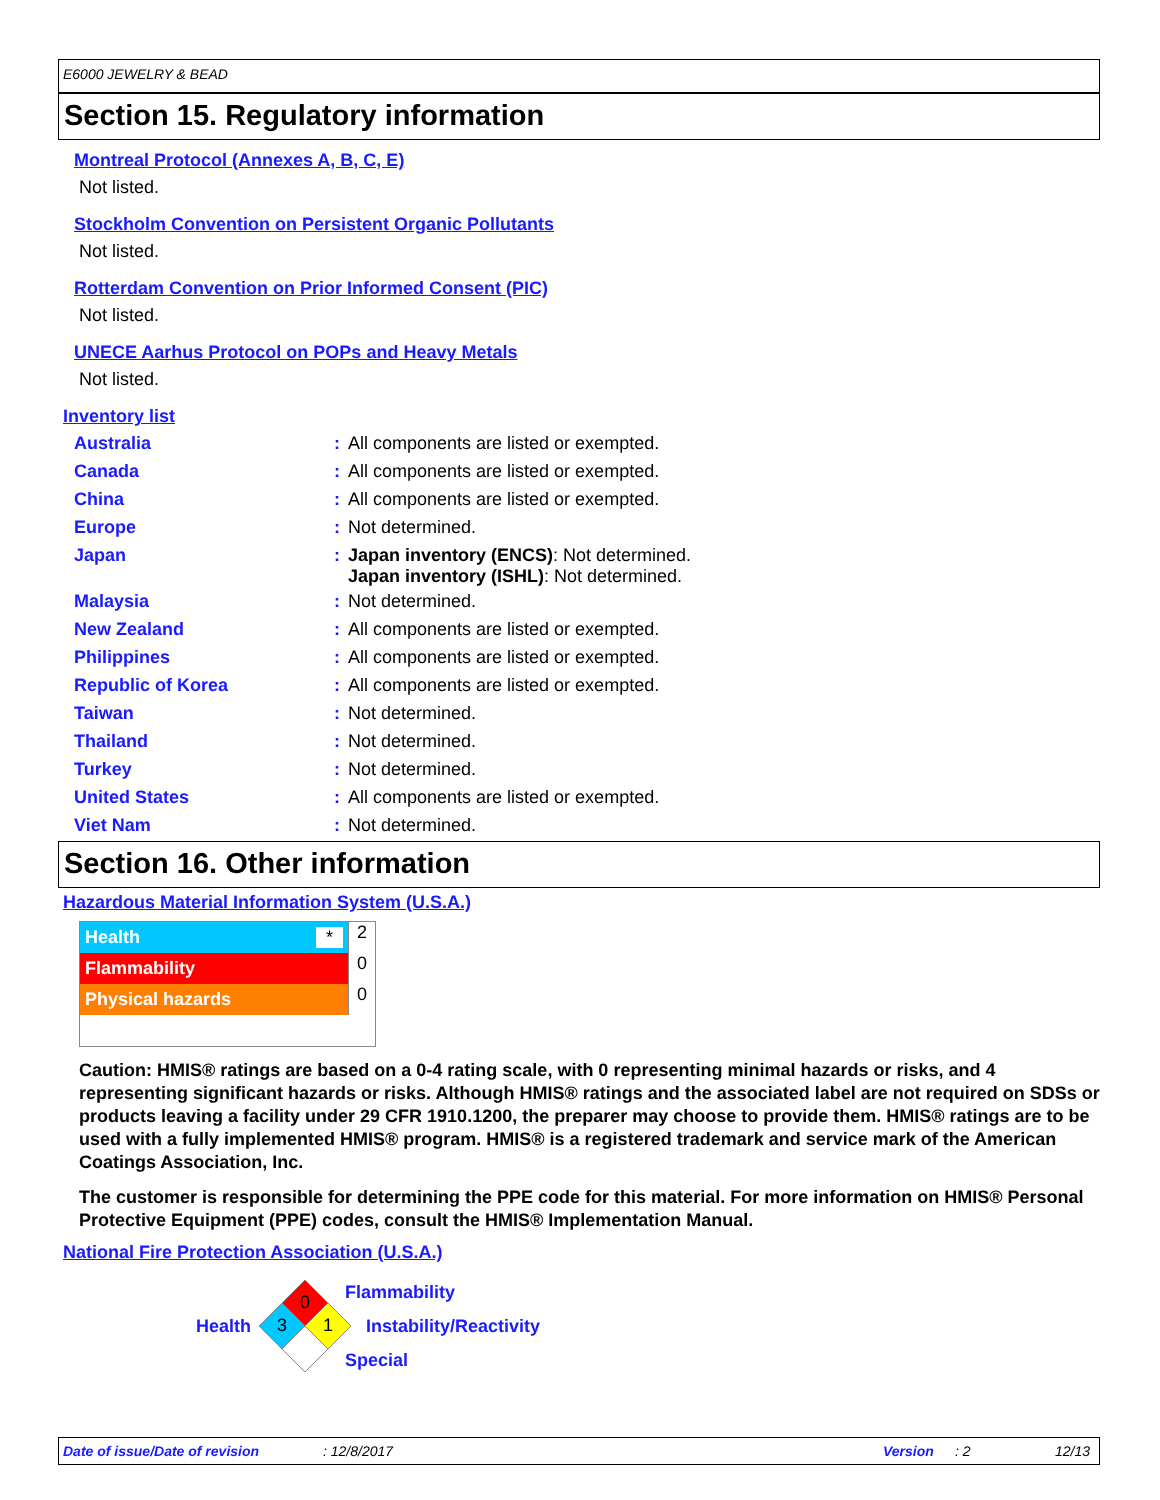E6000 JEWELRY & BEAD
Section 15. Regulatory information
Montreal Protocol (Annexes A, B, C, E)
Not listed.
Stockholm Convention on Persistent Organic Pollutants
Not listed.
Rotterdam Convention on Prior Informed Consent (PIC)
Not listed.
UNECE Aarhus Protocol on POPs and Heavy Metals
Not listed.
Inventory list
| Australia | : | All components are listed or exempted. |
| Canada | : | All components are listed or exempted. |
| China | : | All components are listed or exempted. |
| Europe | : | Not determined. |
| Japan | : | Japan inventory (ENCS) : Not determined. Japan inventory (ISHL) : Not determined. |
| Malaysia | : | Not determined. |
| New Zealand | : | All components are listed or exempted. |
| Philippines | : | All components are listed or exempted. |
| Republic of Korea | : | All components are listed or exempted. |
| Taiwan | : | Not determined. |
| Thailand | : | Not determined. |
| Turkey | : | Not determined. |
| United States | : | All components are listed or exempted. |
| Viet Nam | : | Not determined. |
Section 16. Other information
Hazardous Material Information System (U.S.A.)
| Health * | 2 |
| Flammability | 0 |
| Physical hazards | 0 |
Caution: HMIS® ratings are based on a 0-4 rating scale, with 0 representing minimal hazards or risks, and 4 representing significant hazards or risks. Although HMIS® ratings and the associated label are not required on SDSs or products leaving a facility under 29 CFR 1910.1200, the preparer may choose to provide them. HMIS® ratings are to be used with a fully implemented HMIS® program. HMIS® is a registered trademark and service mark of the American Coatings Association, Inc.
The customer is responsible for determining the PPE code for this material. For more information on HMIS® Personal Protective Equipment (PPE) codes, consult the HMIS® Implementation Manual.
National Fire Protection Association (U.S.A.)
Health
0
3
1
Flammability
Instability/Reactivity
Special
Date of issue/Date of revision: 12/8/2017 Version: 2 12/13